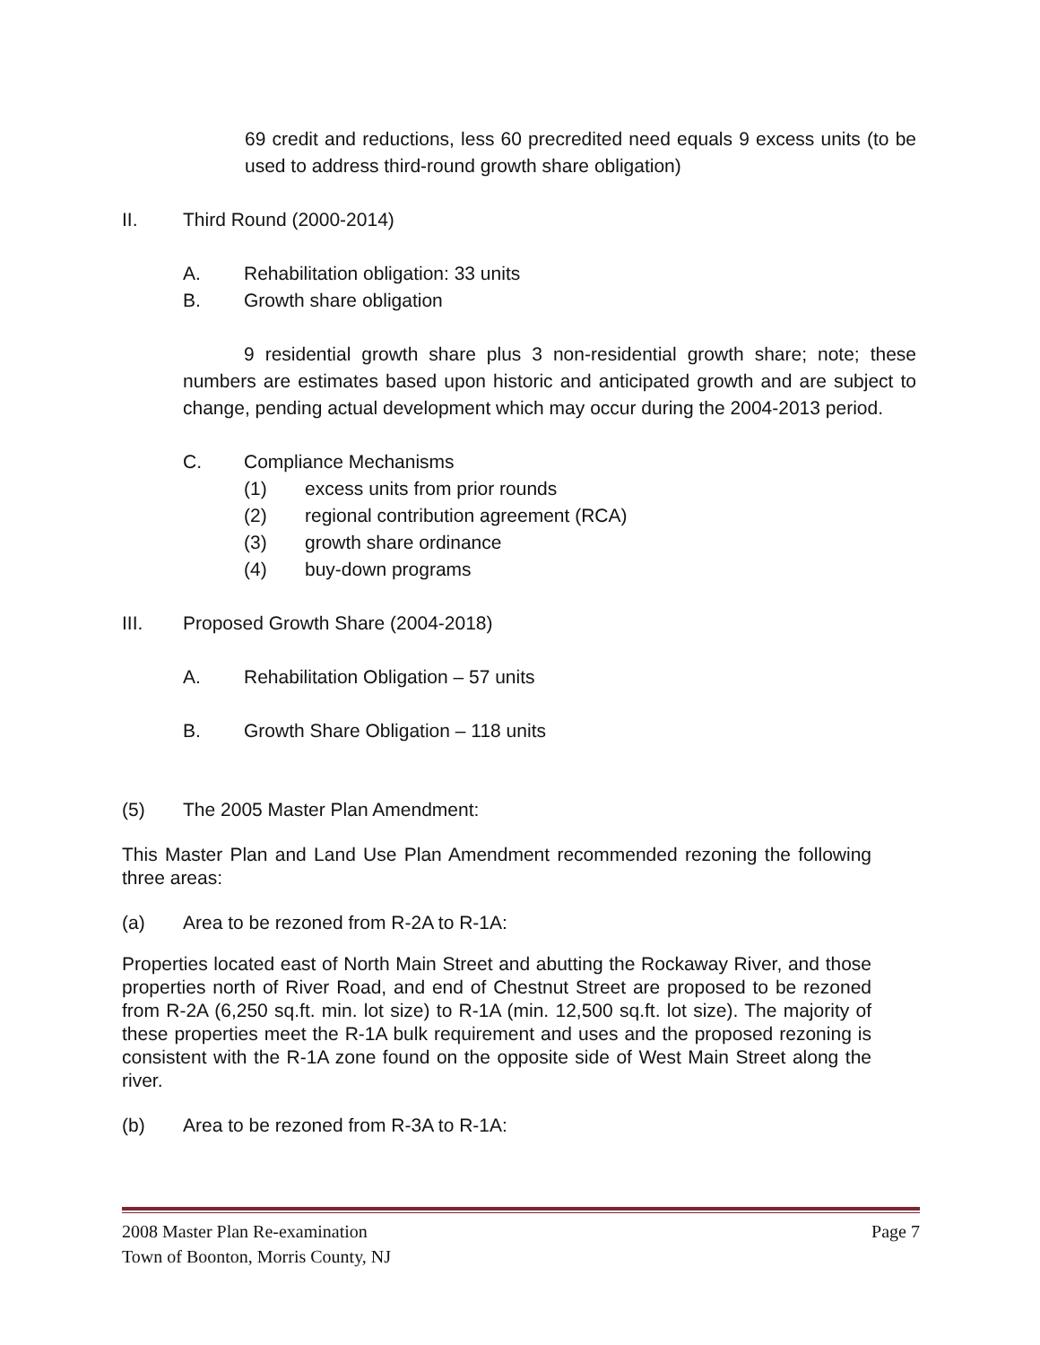69 credit and reductions, less 60 precredited need equals 9 excess units (to be used to address third-round growth share obligation)
II. Third Round (2000-2014)
A. Rehabilitation obligation: 33 units
B. Growth share obligation
9 residential growth share plus 3 non-residential growth share; note; these numbers are estimates based upon historic and anticipated growth and are subject to change, pending actual development which may occur during the 2004-2013 period.
C. Compliance Mechanisms
(1) excess units from prior rounds
(2) regional contribution agreement (RCA)
(3) growth share ordinance
(4) buy-down programs
III. Proposed Growth Share (2004-2018)
A. Rehabilitation Obligation – 57 units
B. Growth Share Obligation – 118 units
(5) The 2005 Master Plan Amendment:
This Master Plan and Land Use Plan Amendment recommended rezoning the following three areas:
(a) Area to be rezoned from R-2A to R-1A:
Properties located east of North Main Street and abutting the Rockaway River, and those properties north of River Road, and end of Chestnut Street are proposed to be rezoned from R-2A (6,250 sq.ft. min. lot size) to R-1A (min. 12,500 sq.ft. lot size). The majority of these properties meet the R-1A bulk requirement and uses and the proposed rezoning is consistent with the R-1A zone found on the opposite side of West Main Street along the river.
(b) Area to be rezoned from R-3A to R-1A:
2008 Master Plan Re-examination
Town of Boonton, Morris County, NJ Page 7